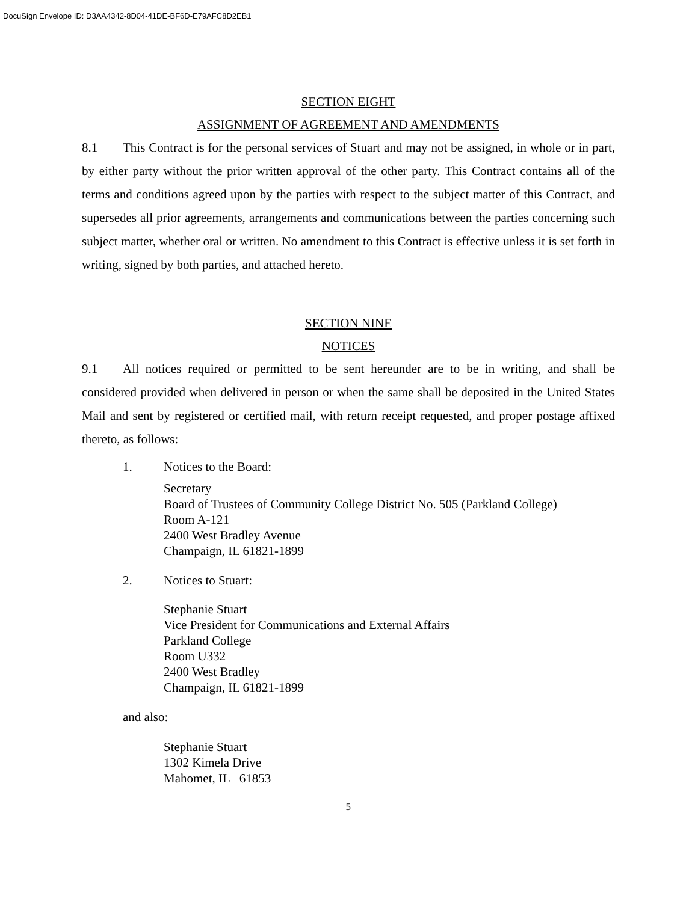DocuSign Envelope ID: D3AA4342-8D04-41DE-BF6D-E79AFC8D2EB1
SECTION EIGHT
ASSIGNMENT OF AGREEMENT AND AMENDMENTS
8.1 This Contract is for the personal services of Stuart and may not be assigned, in whole or in part, by either party without the prior written approval of the other party. This Contract contains all of the terms and conditions agreed upon by the parties with respect to the subject matter of this Contract, and supersedes all prior agreements, arrangements and communications between the parties concerning such subject matter, whether oral or written. No amendment to this Contract is effective unless it is set forth in writing, signed by both parties, and attached hereto.
SECTION NINE
NOTICES
9.1 All notices required or permitted to be sent hereunder are to be in writing, and shall be considered provided when delivered in person or when the same shall be deposited in the United States Mail and sent by registered or certified mail, with return receipt requested, and proper postage affixed thereto, as follows:
1. Notices to the Board:
Secretary
Board of Trustees of Community College District No. 505 (Parkland College)
Room A-121
2400 West Bradley Avenue
Champaign, IL 61821-1899
2. Notices to Stuart:
Stephanie Stuart
Vice President for Communications and External Affairs
Parkland College
Room U332
2400 West Bradley
Champaign, IL 61821-1899
and also:
Stephanie Stuart
1302 Kimela Drive
Mahomet, IL 61853
5